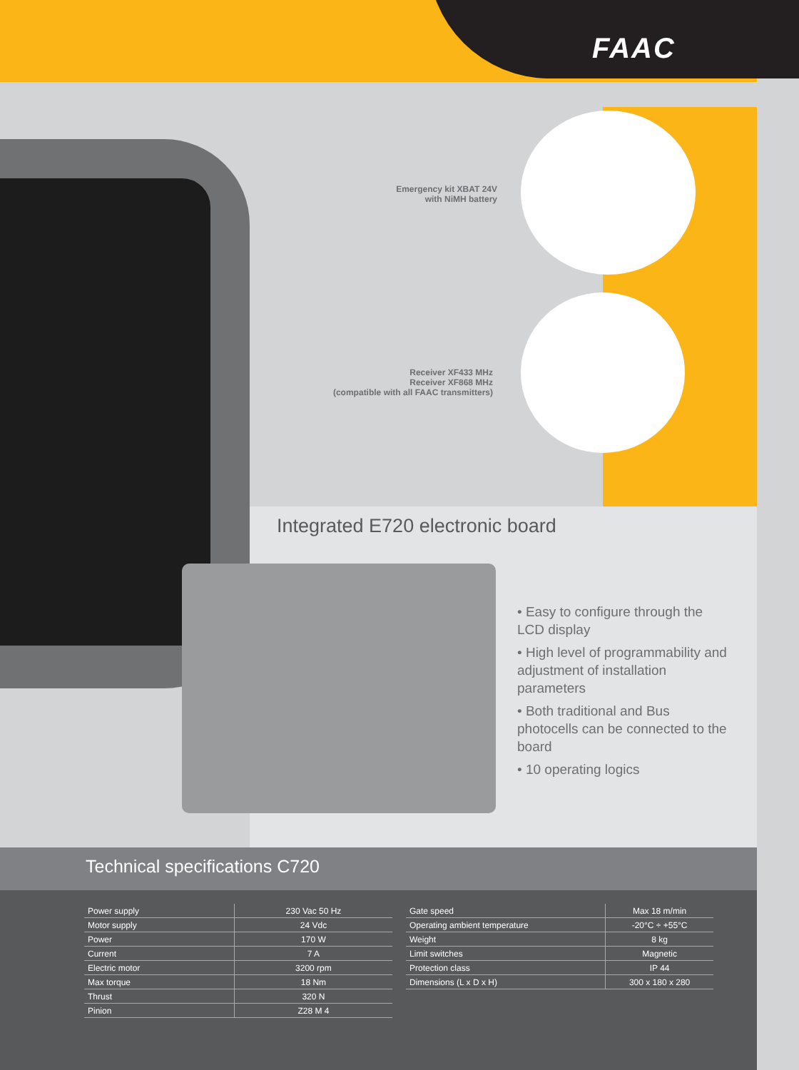FAAC
Emergency kit XBAT 24V
with NiMH battery
Receiver XF433 MHz
Receiver XF868 MHz
(compatible with all FAAC transmitters)
Integrated E720 electronic board
• Easy to configure through the LCD display
• High level of programmability and adjustment of installation parameters
• Both traditional and Bus photocells can be connected to the board
• 10 operating logics
Technical specifications C720
| Power supply | 230 Vac 50 Hz |
| Motor supply | 24 Vdc |
| Power | 170 W |
| Current | 7 A |
| Electric motor | 3200 rpm |
| Max torque | 18 Nm |
| Thrust | 320 N |
| Pinion | Z28 M 4 |
| Gate speed | Max 18 m/min |
| Operating ambient temperature | -20°C ÷ +55°C |
| Weight | 8 kg |
| Limit switches | Magnetic |
| Protection class | IP 44 |
| Dimensions (L x D x H) | 300 x 180 x 280 |